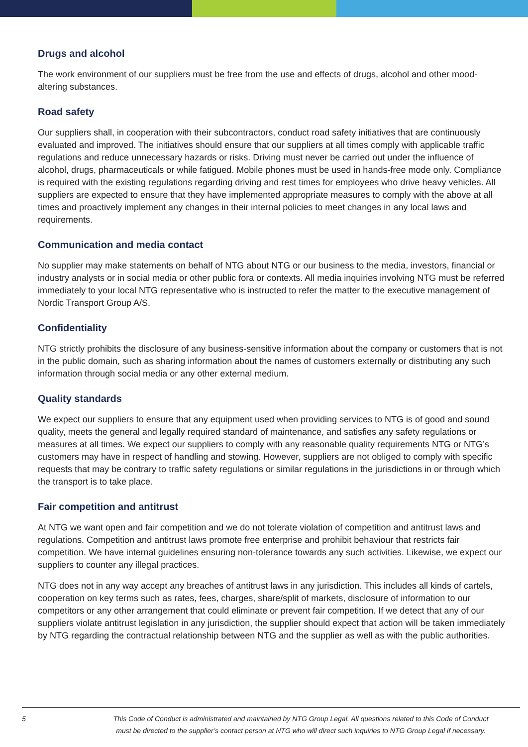Drugs and alcohol
The work environment of our suppliers must be free from the use and effects of drugs, alcohol and other mood-altering substances.
Road safety
Our suppliers shall, in cooperation with their subcontractors, conduct road safety initiatives that are continuously evaluated and improved. The initiatives should ensure that our suppliers at all times comply with applicable traffic regulations and reduce unnecessary hazards or risks. Driving must never be carried out under the influence of alcohol, drugs, pharmaceuticals or while fatigued. Mobile phones must be used in hands-free mode only. Compliance is required with the existing regulations regarding driving and rest times for employees who drive heavy vehicles. All suppliers are expected to ensure that they have implemented appropriate measures to comply with the above at all times and proactively implement any changes in their internal policies to meet changes in any local laws and requirements.
Communication and media contact
No supplier may make statements on behalf of NTG about NTG or our business to the media, investors, financial or industry analysts or in social media or other public fora or contexts. All media inquiries involving NTG must be referred immediately to your local NTG representative who is instructed to refer the matter to the executive management of Nordic Transport Group A/S.
Confidentiality
NTG strictly prohibits the disclosure of any business-sensitive information about the company or customers that is not in the public domain, such as sharing information about the names of customers externally or distributing any such information through social media or any other external medium.
Quality standards
We expect our suppliers to ensure that any equipment used when providing services to NTG is of good and sound quality, meets the general and legally required standard of maintenance, and satisfies any safety regulations or measures at all times. We expect our suppliers to comply with any reasonable quality requirements NTG or NTG’s customers may have in respect of handling and stowing. However, suppliers are not obliged to comply with specific requests that may be contrary to traffic safety regulations or similar regulations in the jurisdictions in or through which the transport is to take place.
Fair competition and antitrust
At NTG we want open and fair competition and we do not tolerate violation of competition and antitrust laws and regulations. Competition and antitrust laws promote free enterprise and prohibit behaviour that restricts fair competition. We have internal guidelines ensuring non-tolerance towards any such activities. Likewise, we expect our suppliers to counter any illegal practices.
NTG does not in any way accept any breaches of antitrust laws in any jurisdiction. This includes all kinds of cartels, cooperation on key terms such as rates, fees, charges, share/split of markets, disclosure of information to our competitors or any other arrangement that could eliminate or prevent fair competition. If we detect that any of our suppliers violate antitrust legislation in any jurisdiction, the supplier should expect that action will be taken immediately by NTG regarding the contractual relationship between NTG and the supplier as well as with the public authorities.
5 This Code of Conduct is administrated and maintained by NTG Group Legal. All questions related to this Code of Conduct
must be directed to the supplier’s contact person at NTG who will direct such inquiries to NTG Group Legal if necessary.